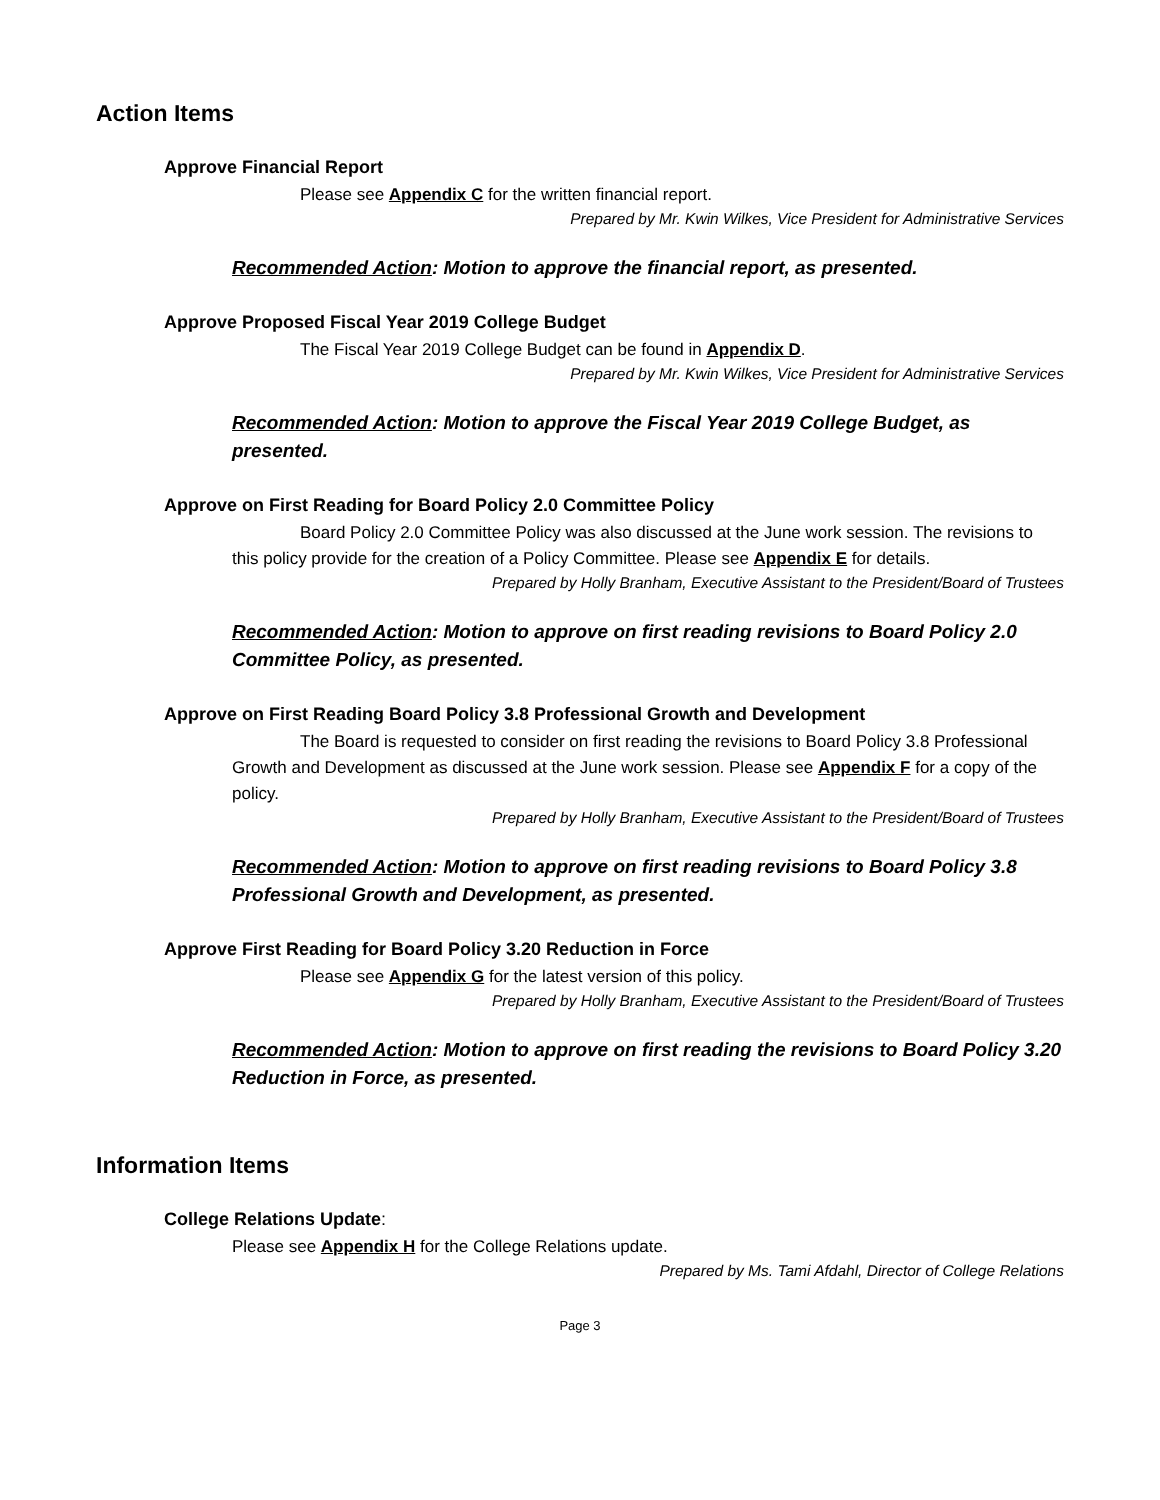Action Items
Approve Financial Report
Please see Appendix C for the written financial report.
Prepared by Mr. Kwin Wilkes, Vice President for Administrative Services
Recommended Action: Motion to approve the financial report, as presented.
Approve Proposed Fiscal Year 2019 College Budget
The Fiscal Year 2019 College Budget can be found in Appendix D.
Prepared by Mr. Kwin Wilkes, Vice President for Administrative Services
Recommended Action: Motion to approve the Fiscal Year 2019 College Budget, as presented.
Approve on First Reading for Board Policy 2.0 Committee Policy
Board Policy 2.0 Committee Policy was also discussed at the June work session. The revisions to this policy provide for the creation of a Policy Committee. Please see Appendix E for details.
Prepared by Holly Branham, Executive Assistant to the President/Board of Trustees
Recommended Action: Motion to approve on first reading revisions to Board Policy 2.0 Committee Policy, as presented.
Approve on First Reading Board Policy 3.8 Professional Growth and Development
The Board is requested to consider on first reading the revisions to Board Policy 3.8 Professional Growth and Development as discussed at the June work session. Please see Appendix F for a copy of the policy.
Prepared by Holly Branham, Executive Assistant to the President/Board of Trustees
Recommended Action: Motion to approve on first reading revisions to Board Policy 3.8 Professional Growth and Development, as presented.
Approve First Reading for Board Policy 3.20 Reduction in Force
Please see Appendix G for the latest version of this policy.
Prepared by Holly Branham, Executive Assistant to the President/Board of Trustees
Recommended Action: Motion to approve on first reading the revisions to Board Policy 3.20 Reduction in Force, as presented.
Information Items
College Relations Update:
Please see Appendix H for the College Relations update.
Prepared by Ms. Tami Afdahl, Director of College Relations
Page 3